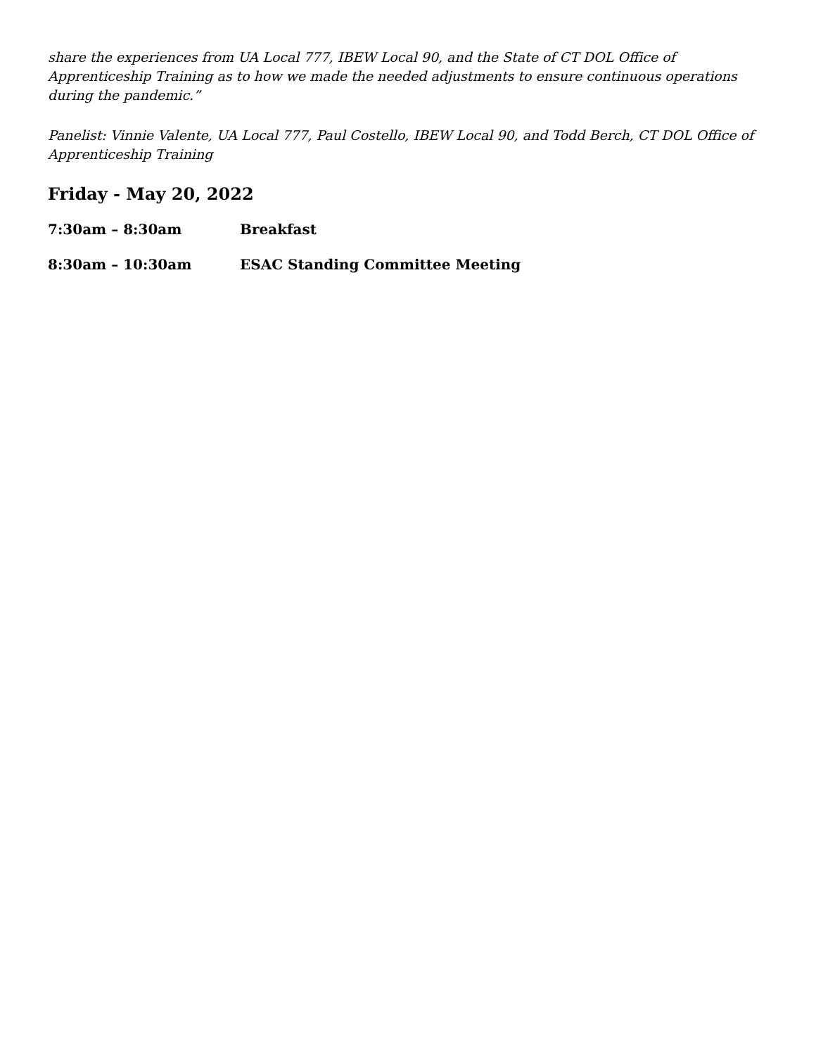share the experiences from UA Local 777, IBEW Local 90, and the State of CT DOL Office of Apprenticeship Training as to how we made the needed adjustments to ensure continuous operations during the pandemic.”
Panelist: Vinnie Valente, UA Local 777, Paul Costello, IBEW Local 90, and Todd Berch, CT DOL Office of Apprenticeship Training
Friday - May 20, 2022
7:30am – 8:30am Breakfast
8:30am – 10:30am ESAC Standing Committee Meeting